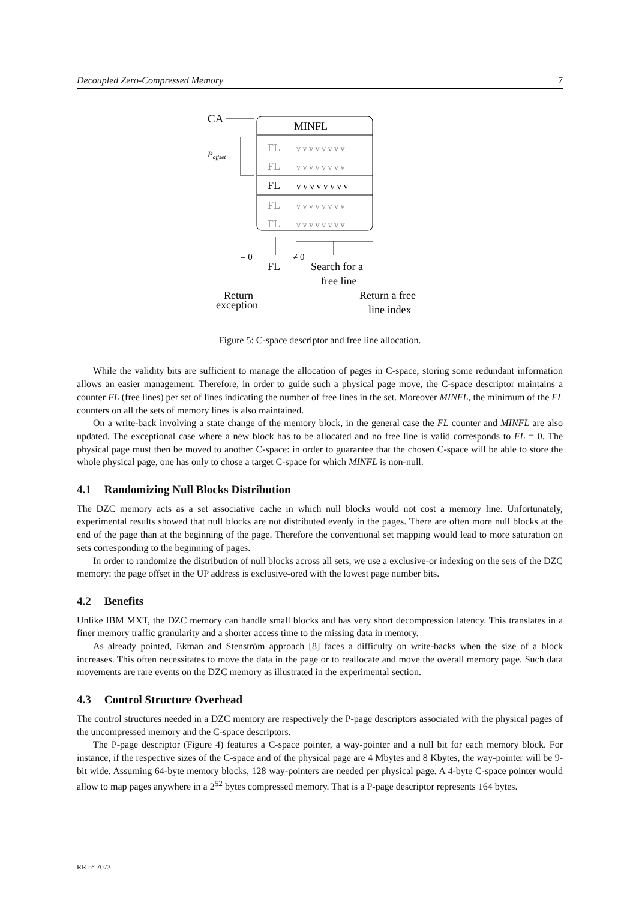Decoupled Zero-Compressed Memory 7
CA
MINFL
Poffset
FL
FL
FL
FL
v v v v v v v v
v v v v v v v v
v v v v v v v v
v v v v v v v v
FL
v v v v v v v v
= 0
≠ 0
FL
Search for a
free line
Return
exception
Return a free
line index
Figure 5: C-space descriptor and free line allocation.
While the validity bits are sufficient to manage the allocation of pages in C-space, storing some redundant information allows an easier management. Therefore, in order to guide such a physical page move, the C-space descriptor maintains a counter FL (free lines) per set of lines indicating the number of free lines in the set. Moreover MINFL, the minimum of the FL counters on all the sets of memory lines is also maintained.
On a write-back involving a state change of the memory block, in the general case the FL counter and MINFL are also updated. The exceptional case where a new block has to be allocated and no free line is valid corresponds to FL = 0. The physical page must then be moved to another C-space: in order to guarantee that the chosen C-space will be able to store the whole physical page, one has only to chose a target C-space for which MINFL is non-null.
4.1 Randomizing Null Blocks Distribution
The DZC memory acts as a set associative cache in which null blocks would not cost a memory line. Unfortunately, experimental results showed that null blocks are not distributed evenly in the pages. There are often more null blocks at the end of the page than at the beginning of the page. Therefore the conventional set mapping would lead to more saturation on sets corresponding to the beginning of pages.
In order to randomize the distribution of null blocks across all sets, we use a exclusive-or indexing on the sets of the DZC memory: the page offset in the UP address is exclusive-ored with the lowest page number bits.
4.2 Benefits
Unlike IBM MXT, the DZC memory can handle small blocks and has very short decompression latency. This translates in a finer memory traffic granularity and a shorter access time to the missing data in memory.
As already pointed, Ekman and Stenström approach [8] faces a difficulty on write-backs when the size of a block increases. This often necessitates to move the data in the page or to reallocate and move the overall memory page. Such data movements are rare events on the DZC memory as illustrated in the experimental section.
4.3 Control Structure Overhead
The control structures needed in a DZC memory are respectively the P-page descriptors associated with the physical pages of the uncompressed memory and the C-space descriptors.
The P-page descriptor (Figure 4) features a C-space pointer, a way-pointer and a null bit for each memory block. For instance, if the respective sizes of the C-space and of the physical page are 4 Mbytes and 8 Kbytes, the way-pointer will be 9-bit wide. Assuming 64-byte memory blocks, 128 way-pointers are needed per physical page. A 4-byte C-space pointer would allow to map pages anywhere in a 2<sup>52</sup> bytes compressed memory. That is a P-page descriptor represents 164 bytes.
RR n° 7073